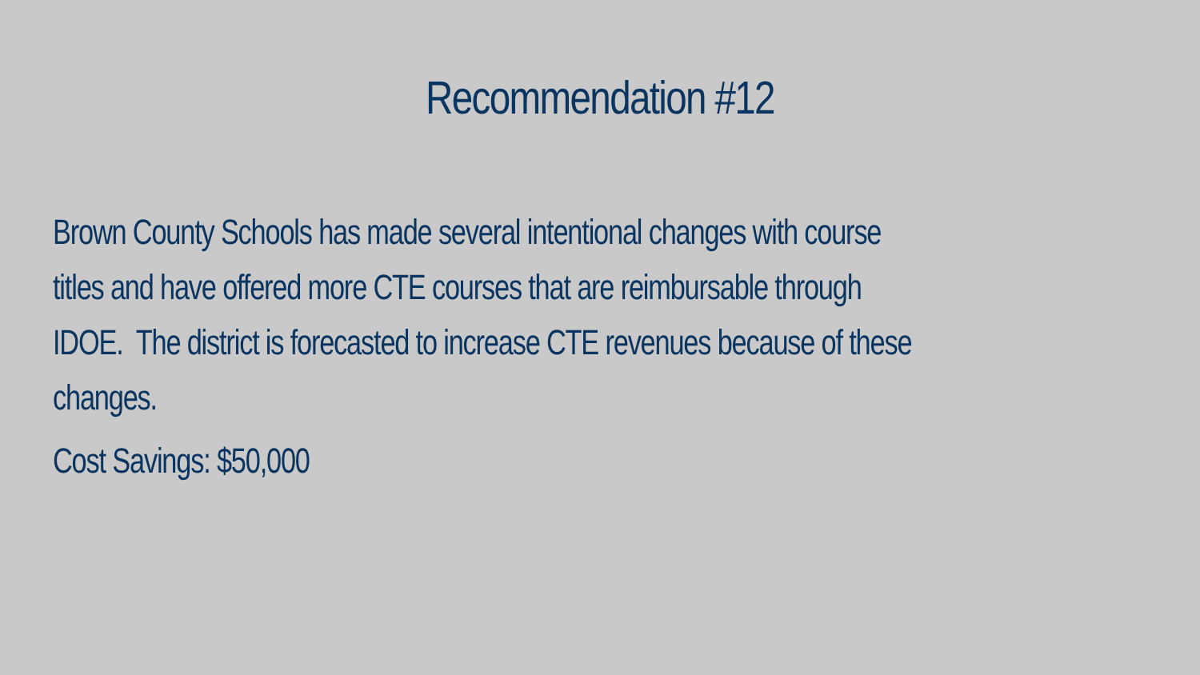Recommendation #12
Brown County Schools has made several intentional changes with course
titles and have offered more CTE courses that are reimbursable through
IDOE. The district is forecasted to increase CTE revenues because of these
changes.
Cost Savings: $50,000